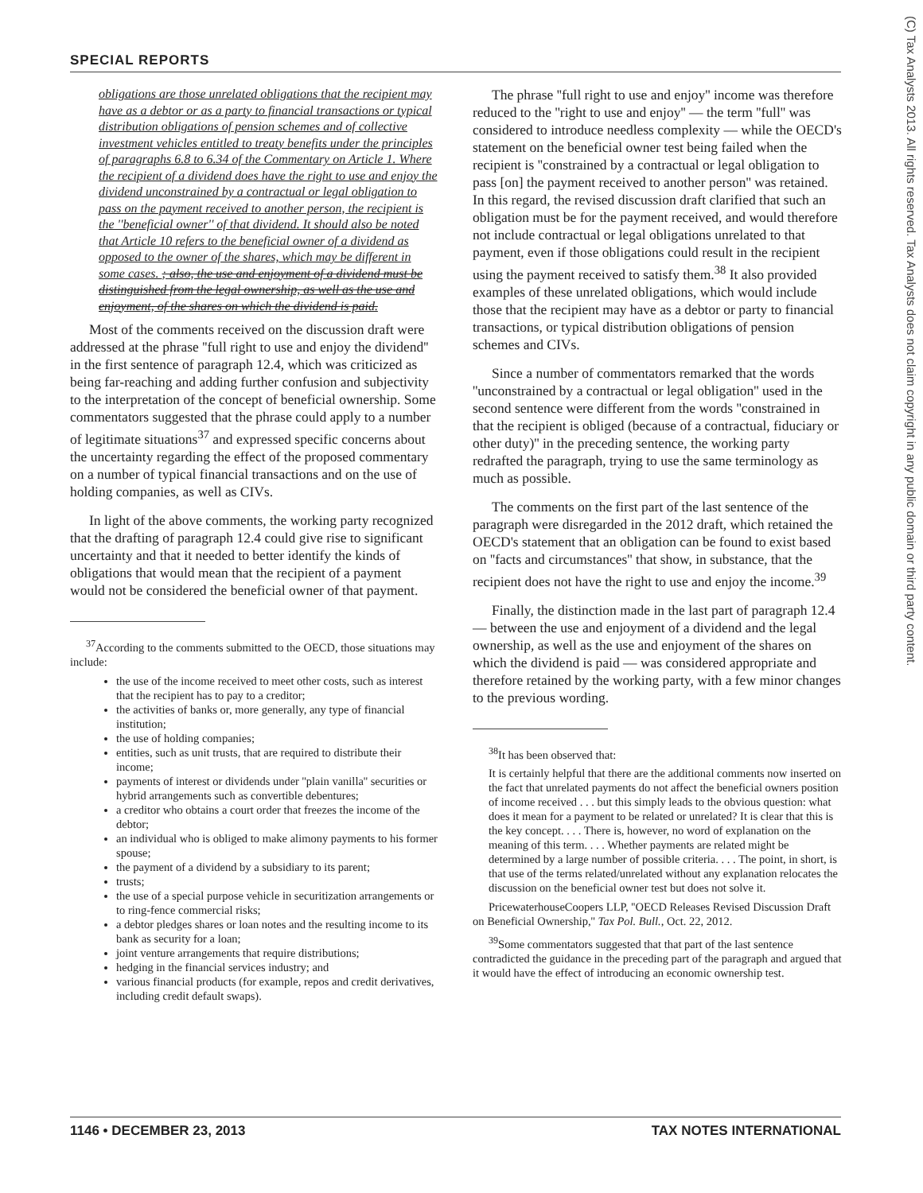SPECIAL REPORTS
(C) Tax Analysts 2013. All rights reserved. Tax Analysts does not claim copyright in any public domain or third party content.
obligations are those unrelated obligations that the recipient may have as a debtor or as a party to financial transactions or typical distribution obligations of pension schemes and of collective investment vehicles entitled to treaty benefits under the principles of paragraphs 6.8 to 6.34 of the Commentary on Article 1. Where the recipient of a dividend does have the right to use and enjoy the dividend unconstrained by a contractual or legal obligation to pass on the payment received to another person, the recipient is the ''beneficial owner'' of that dividend. It should also be noted that Article 10 refers to the beneficial owner of a dividend as opposed to the owner of the shares, which may be different in some cases. ; also, the use and enjoyment of a dividend must be distinguished from the legal ownership, as well as the use and enjoyment, of the shares on which the dividend is paid.
Most of the comments received on the discussion draft were addressed at the phrase ''full right to use and enjoy the dividend'' in the first sentence of paragraph 12.4, which was criticized as being far-reaching and adding further confusion and subjectivity to the interpretation of the concept of beneficial ownership. Some commentators suggested that the phrase could apply to a number of legitimate situations<sup>37</sup> and expressed specific concerns about the uncertainty regarding the effect of the proposed commentary on a number of typical financial transactions and on the use of holding companies, as well as CIVs.
In light of the above comments, the working party recognized that the drafting of paragraph 12.4 could give rise to significant uncertainty and that it needed to better identify the kinds of obligations that would mean that the recipient of a payment would not be considered the beneficial owner of that payment.
<sup>37</sup> According to the comments submitted to the OECD, those situations may include:
the use of the income received to meet other costs, such as interest that the recipient has to pay to a creditor;
the activities of banks or, more generally, any type of financial institution;
the use of holding companies;
entities, such as unit trusts, that are required to distribute their income;
payments of interest or dividends under ''plain vanilla'' securities or hybrid arrangements such as convertible debentures;
a creditor who obtains a court order that freezes the income of the debtor;
an individual who is obliged to make alimony payments to his former spouse;
the payment of a dividend by a subsidiary to its parent;
trusts;
the use of a special purpose vehicle in securitization arrangements or to ring-fence commercial risks;
a debtor pledges shares or loan notes and the resulting income to its bank as security for a loan;
joint venture arrangements that require distributions;
hedging in the financial services industry; and
various financial products (for example, repos and credit derivatives, including credit default swaps).
The phrase ''full right to use and enjoy'' income was therefore reduced to the ''right to use and enjoy'' — the term ''full'' was considered to introduce needless complexity — while the OECD's statement on the beneficial owner test being failed when the recipient is ''constrained by a contractual or legal obligation to pass [on] the payment received to another person'' was retained. In this regard, the revised discussion draft clarified that such an obligation must be for the payment received, and would therefore not include contractual or legal obligations unrelated to that payment, even if those obligations could result in the recipient using the payment received to satisfy them.<sup>38</sup> It also provided examples of these unrelated obligations, which would include those that the recipient may have as a debtor or party to financial transactions, or typical distribution obligations of pension schemes and CIVs.
Since a number of commentators remarked that the words ''unconstrained by a contractual or legal obligation'' used in the second sentence were different from the words ''constrained in that the recipient is obliged (because of a contractual, fiduciary or other duty)'' in the preceding sentence, the working party redrafted the paragraph, trying to use the same terminology as much as possible.
The comments on the first part of the last sentence of the paragraph were disregarded in the 2012 draft, which retained the OECD's statement that an obligation can be found to exist based on ''facts and circumstances'' that show, in substance, that the recipient does not have the right to use and enjoy the income.<sup>39</sup>
Finally, the distinction made in the last part of paragraph 12.4 — between the use and enjoyment of a dividend and the legal ownership, as well as the use and enjoyment of the shares on which the dividend is paid — was considered appropriate and therefore retained by the working party, with a few minor changes to the previous wording.
<sup>38</sup> It has been observed that:
It is certainly helpful that there are the additional comments now inserted on the fact that unrelated payments do not affect the beneficial owners position of income received . . . but this simply leads to the obvious question: what does it mean for a payment to be related or unrelated? It is clear that this is the key concept. . . . There is, however, no word of explanation on the meaning of this term. . . . Whether payments are related might be determined by a large number of possible criteria. . . . The point, in short, is that use of the terms related/unrelated without any explanation relocates the discussion on the beneficial owner test but does not solve it.
PricewaterhouseCoopers LLP, ''OECD Releases Revised Discussion Draft on Beneficial Ownership,'' Tax Pol. Bull., Oct. 22, 2012.
<sup>39</sup> Some commentators suggested that that part of the last sentence contradicted the guidance in the preceding part of the paragraph and argued that it would have the effect of introducing an economic ownership test.
1146 • DECEMBER 23, 2013 TAX NOTES INTERNATIONAL